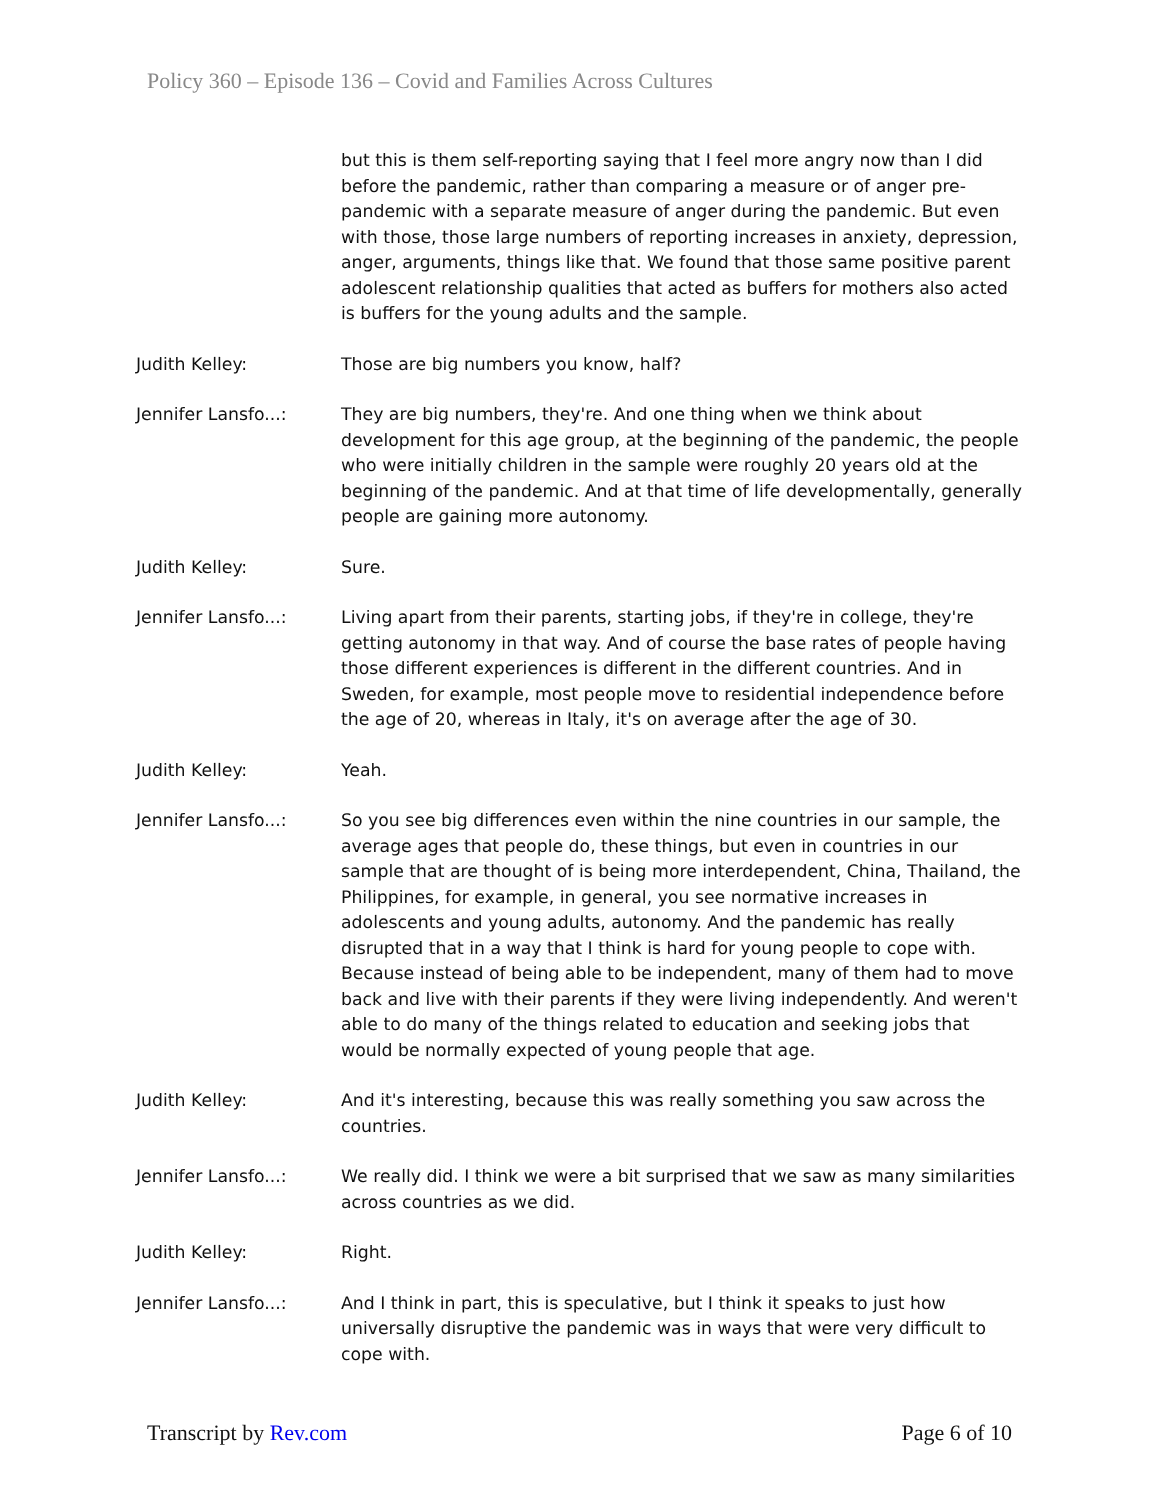Policy 360 – Episode 136 – Covid and Families Across Cultures
but this is them self-reporting saying that I feel more angry now than I did before the pandemic, rather than comparing a measure or of anger pre-pandemic with a separate measure of anger during the pandemic. But even with those, those large numbers of reporting increases in anxiety, depression, anger, arguments, things like that. We found that those same positive parent adolescent relationship qualities that acted as buffers for mothers also acted is buffers for the young adults and the sample.
Judith Kelley: Those are big numbers you know, half?
Jennifer Lansfo...: They are big numbers, they're. And one thing when we think about development for this age group, at the beginning of the pandemic, the people who were initially children in the sample were roughly 20 years old at the beginning of the pandemic. And at that time of life developmentally, generally people are gaining more autonomy.
Judith Kelley: Sure.
Jennifer Lansfo...: Living apart from their parents, starting jobs, if they're in college, they're getting autonomy in that way. And of course the base rates of people having those different experiences is different in the different countries. And in Sweden, for example, most people move to residential independence before the age of 20, whereas in Italy, it's on average after the age of 30.
Judith Kelley: Yeah.
Jennifer Lansfo...: So you see big differences even within the nine countries in our sample, the average ages that people do, these things, but even in countries in our sample that are thought of is being more interdependent, China, Thailand, the Philippines, for example, in general, you see normative increases in adolescents and young adults, autonomy. And the pandemic has really disrupted that in a way that I think is hard for young people to cope with. Because instead of being able to be independent, many of them had to move back and live with their parents if they were living independently. And weren't able to do many of the things related to education and seeking jobs that would be normally expected of young people that age.
Judith Kelley: And it's interesting, because this was really something you saw across the countries.
Jennifer Lansfo...: We really did. I think we were a bit surprised that we saw as many similarities across countries as we did.
Judith Kelley: Right.
Jennifer Lansfo...: And I think in part, this is speculative, but I think it speaks to just how universally disruptive the pandemic was in ways that were very difficult to cope with.
Transcript by Rev.com Page 6 of 10